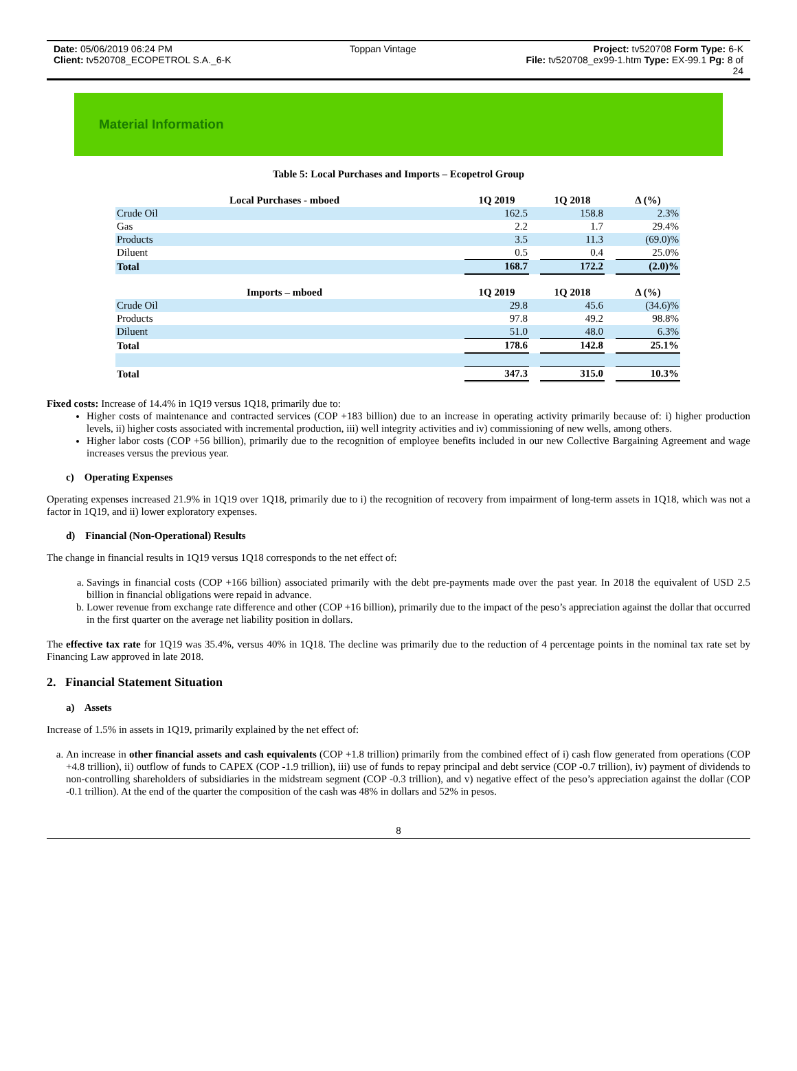Date: 05/06/2019 06:24 PM Toppan Vintage Project: tv520708 Form Type: 6-K
Client: tv520708_ECOPETROL S.A._6-K File: tv520708_ex99-1.htm Type: EX-99.1 Pg: 8 of
24
Material Information
Table 5: Local Purchases and Imports – Ecopetrol Group
| Local Purchases - mboed | | 1Q 2019 | | 1Q 2018 | | Δ (%) |
| --- | --- | --- | --- | --- | --- | --- |
| Crude Oil | | 162.5 | | 158.8 | | 2.3% |
| Gas | | 2.2 | | 1.7 | | 29.4% |
| Products | | 3.5 | | 11.3 | | (69.0)% |
| Diluent | | 0.5 | | 0.4 | | 25.0% |
| Total | | 168.7 | | 172.2 | | (2.0)% |
| Imports – mboed | | 1Q 2019 | | 1Q 2018 | | Δ (%) |
| Crude Oil | | 29.8 | | 45.6 | | (34.6)% |
| Products | | 97.8 | | 49.2 | | 98.8% |
| Diluent | | 51.0 | | 48.0 | | 6.3% |
| Total | | 178.6 | | 142.8 | | 25.1% |
| Total | | 347.3 | | 315.0 | | 10.3% |
Fixed costs: Increase of 14.4% in 1Q19 versus 1Q18, primarily due to:
Higher costs of maintenance and contracted services (COP +183 billion) due to an increase in operating activity primarily because of: i) higher production levels, ii) higher costs associated with incremental production, iii) well integrity activities and iv) commissioning of new wells, among others.
Higher labor costs (COP +56 billion), primarily due to the recognition of employee benefits included in our new Collective Bargaining Agreement and wage increases versus the previous year.
c) Operating Expenses
Operating expenses increased 21.9% in 1Q19 over 1Q18, primarily due to i) the recognition of recovery from impairment of long-term assets in 1Q18, which was not a factor in 1Q19, and ii) lower exploratory expenses.
d) Financial (Non-Operational) Results
The change in financial results in 1Q19 versus 1Q18 corresponds to the net effect of:
a. Savings in financial costs (COP +166 billion) associated primarily with the debt pre-payments made over the past year. In 2018 the equivalent of USD 2.5 billion in financial obligations were repaid in advance.
b. Lower revenue from exchange rate difference and other (COP +16 billion), primarily due to the impact of the peso’s appreciation against the dollar that occurred in the first quarter on the average net liability position in dollars.
The effective tax rate for 1Q19 was 35.4%, versus 40% in 1Q18. The decline was primarily due to the reduction of 4 percentage points in the nominal tax rate set by Financing Law approved in late 2018.
2. Financial Statement Situation
a) Assets
Increase of 1.5% in assets in 1Q19, primarily explained by the net effect of:
a. An increase in other financial assets and cash equivalents (COP +1.8 trillion) primarily from the combined effect of i) cash flow generated from operations (COP +4.8 trillion), ii) outflow of funds to CAPEX (COP -1.9 trillion), iii) use of funds to repay principal and debt service (COP -0.7 trillion), iv) payment of dividends to non-controlling shareholders of subsidiaries in the midstream segment (COP -0.3 trillion), and v) negative effect of the peso’s appreciation against the dollar (COP -0.1 trillion). At the end of the quarter the composition of the cash was 48% in dollars and 52% in pesos.
8